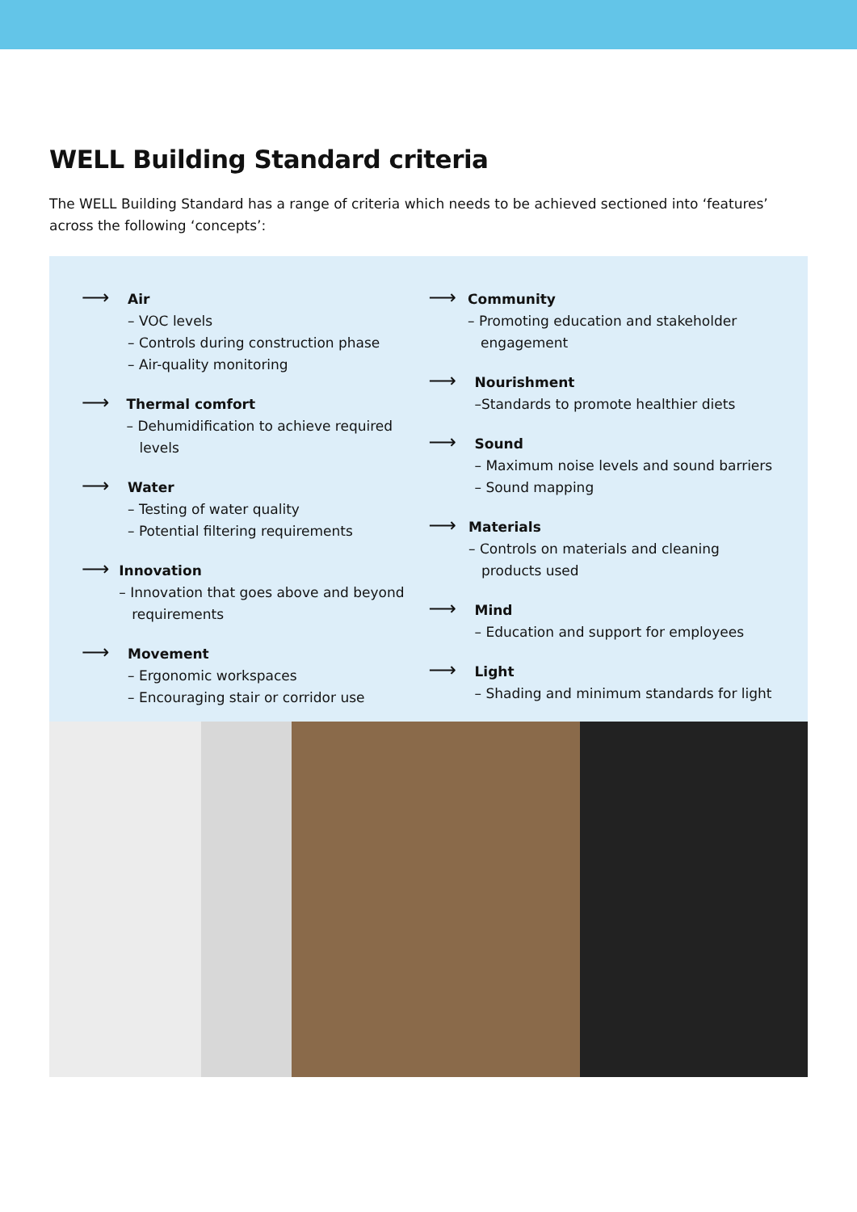WELL Building Standard criteria
The WELL Building Standard has a range of criteria which needs to be achieved sectioned into ‘features’ across the following ‘concepts’:
⟶
Air
– VOC levels
– Controls during construction phase
– Air-quality monitoring
⟶
Thermal comfort
– Dehumidification to achieve required levels
⟶
Water
– Testing of water quality
– Potential filtering requirements
⟶
Innovation
– Innovation that goes above and beyond requirements
⟶
Movement
– Ergonomic workspaces
– Encouraging stair or corridor use
⟶
Community
– Promoting education and stakeholder engagement
⟶
Nourishment
–Standards to promote healthier diets
⟶
Sound
– Maximum noise levels and sound barriers
– Sound mapping
⟶
Materials
– Controls on materials and cleaning products used
⟶
Mind
– Education and support for employees
⟶
Light
– Shading and minimum standards for light